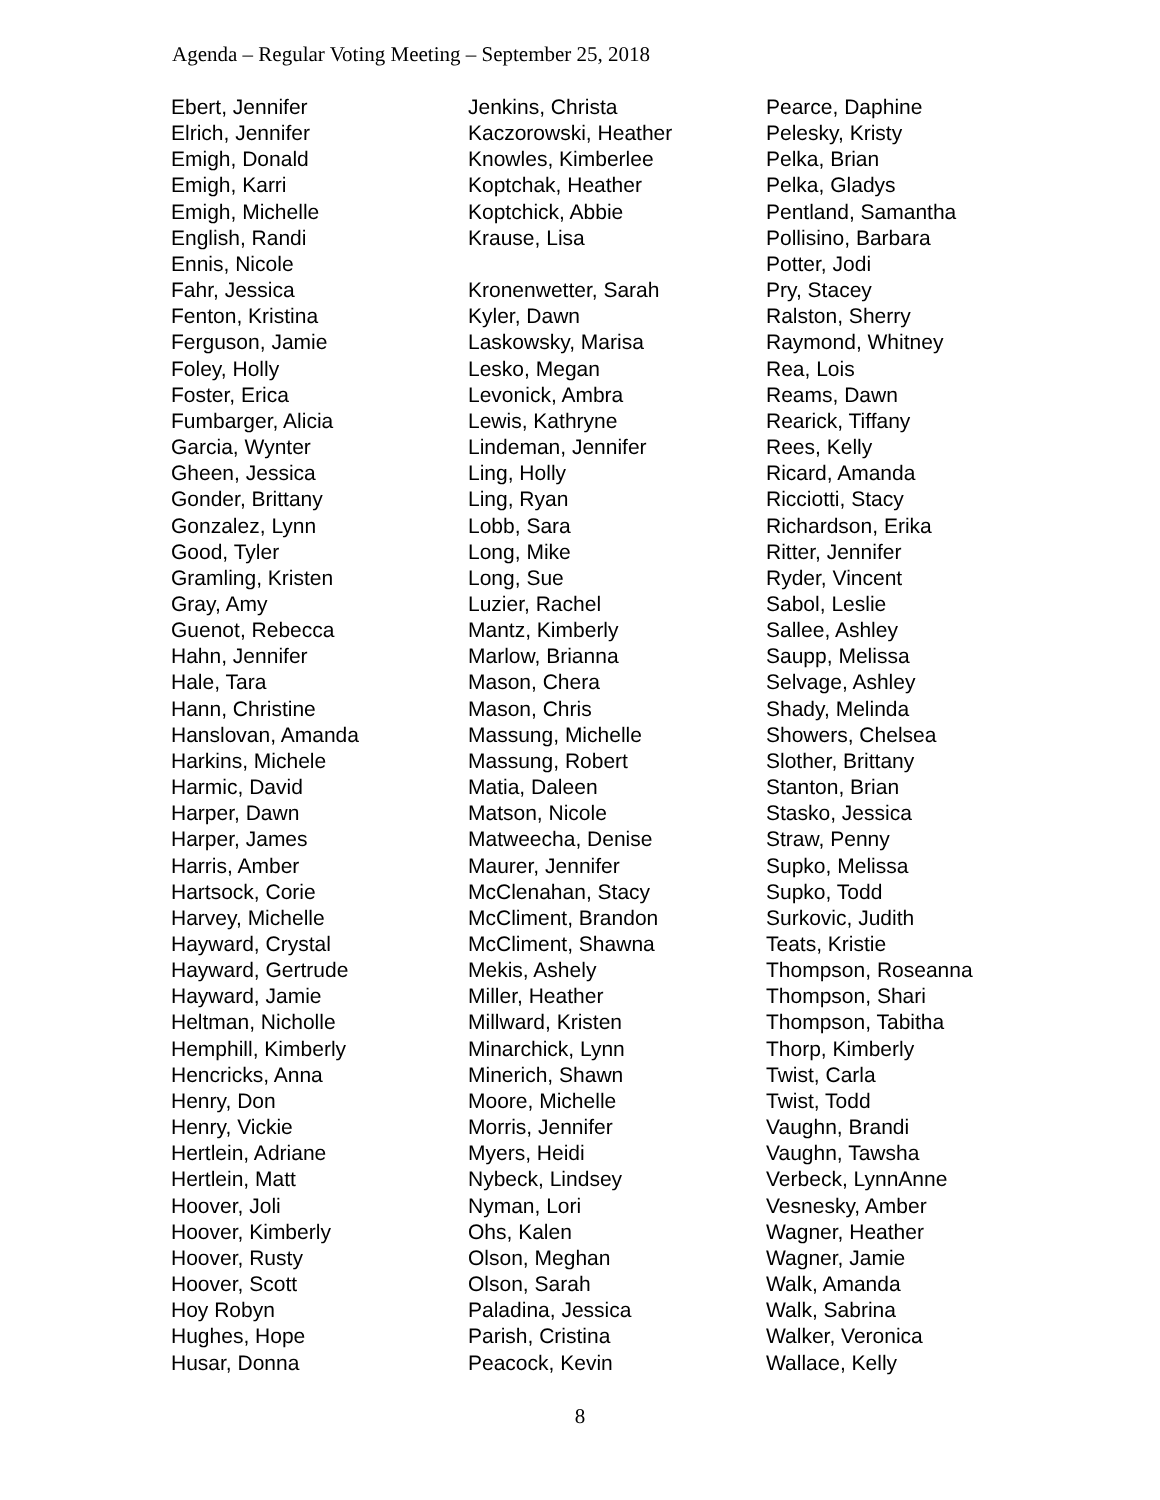Agenda – Regular Voting Meeting – September 25, 2018
Ebert, Jennifer
Elrich, Jennifer
Emigh, Donald
Emigh, Karri
Emigh, Michelle
English, Randi
Ennis, Nicole
Fahr, Jessica
Fenton, Kristina
Ferguson, Jamie
Foley, Holly
Foster, Erica
Fumbarger, Alicia
Garcia, Wynter
Gheen, Jessica
Gonder, Brittany
Gonzalez, Lynn
Good, Tyler
Gramling, Kristen
Gray, Amy
Guenot, Rebecca
Hahn, Jennifer
Hale, Tara
Hann, Christine
Hanslovan, Amanda
Harkins, Michele
Harmic, David
Harper, Dawn
Harper, James
Harris, Amber
Hartsock, Corie
Harvey, Michelle
Hayward, Crystal
Hayward, Gertrude
Hayward, Jamie
Heltman, Nicholle
Hemphill, Kimberly
Hencricks, Anna
Henry, Don
Henry, Vickie
Hertlein, Adriane
Hertlein, Matt
Hoover, Joli
Hoover, Kimberly
Hoover, Rusty
Hoover, Scott
Hoy Robyn
Hughes, Hope
Husar, Donna
Jenkins, Christa
Kaczorowski, Heather
Knowles, Kimberlee
Koptchak, Heather
Koptchick, Abbie
Krause, Lisa
Kronenwetter, Sarah
Kyler, Dawn
Laskowsky, Marisa
Lesko, Megan
Levonick, Ambra
Lewis, Kathryne
Lindeman, Jennifer
Ling, Holly
Ling, Ryan
Lobb, Sara
Long, Mike
Long, Sue
Luzier, Rachel
Mantz, Kimberly
Marlow, Brianna
Mason, Chera
Mason, Chris
Massung, Michelle
Massung, Robert
Matia, Daleen
Matson, Nicole
Matweecha, Denise
Maurer, Jennifer
McClenahan, Stacy
McCliment, Brandon
McCliment, Shawna
Mekis, Ashely
Miller, Heather
Millward, Kristen
Minarchick, Lynn
Minerich, Shawn
Moore, Michelle
Morris, Jennifer
Myers, Heidi
Nybeck, Lindsey
Nyman, Lori
Ohs, Kalen
Olson, Meghan
Olson, Sarah
Paladina, Jessica
Parish, Cristina
Peacock, Kevin
Pearce, Daphine
Pelesky, Kristy
Pelka, Brian
Pelka, Gladys
Pentland, Samantha
Pollisino, Barbara
Potter, Jodi
Pry, Stacey
Ralston, Sherry
Raymond, Whitney
Rea, Lois
Reams, Dawn
Rearick, Tiffany
Rees, Kelly
Ricard, Amanda
Ricciotti, Stacy
Richardson, Erika
Ritter, Jennifer
Ryder, Vincent
Sabol, Leslie
Sallee, Ashley
Saupp, Melissa
Selvage, Ashley
Shady, Melinda
Showers, Chelsea
Slother, Brittany
Stanton, Brian
Stasko, Jessica
Straw, Penny
Supko, Melissa
Supko, Todd
Surkovic, Judith
Teats, Kristie
Thompson, Roseanna
Thompson, Shari
Thompson, Tabitha
Thorp, Kimberly
Twist, Carla
Twist, Todd
Vaughn, Brandi
Vaughn, Tawsha
Verbeck, LynnAnne
Vesnesky, Amber
Wagner, Heather
Wagner, Jamie
Walk, Amanda
Walk, Sabrina
Walker, Veronica
Wallace, Kelly
8